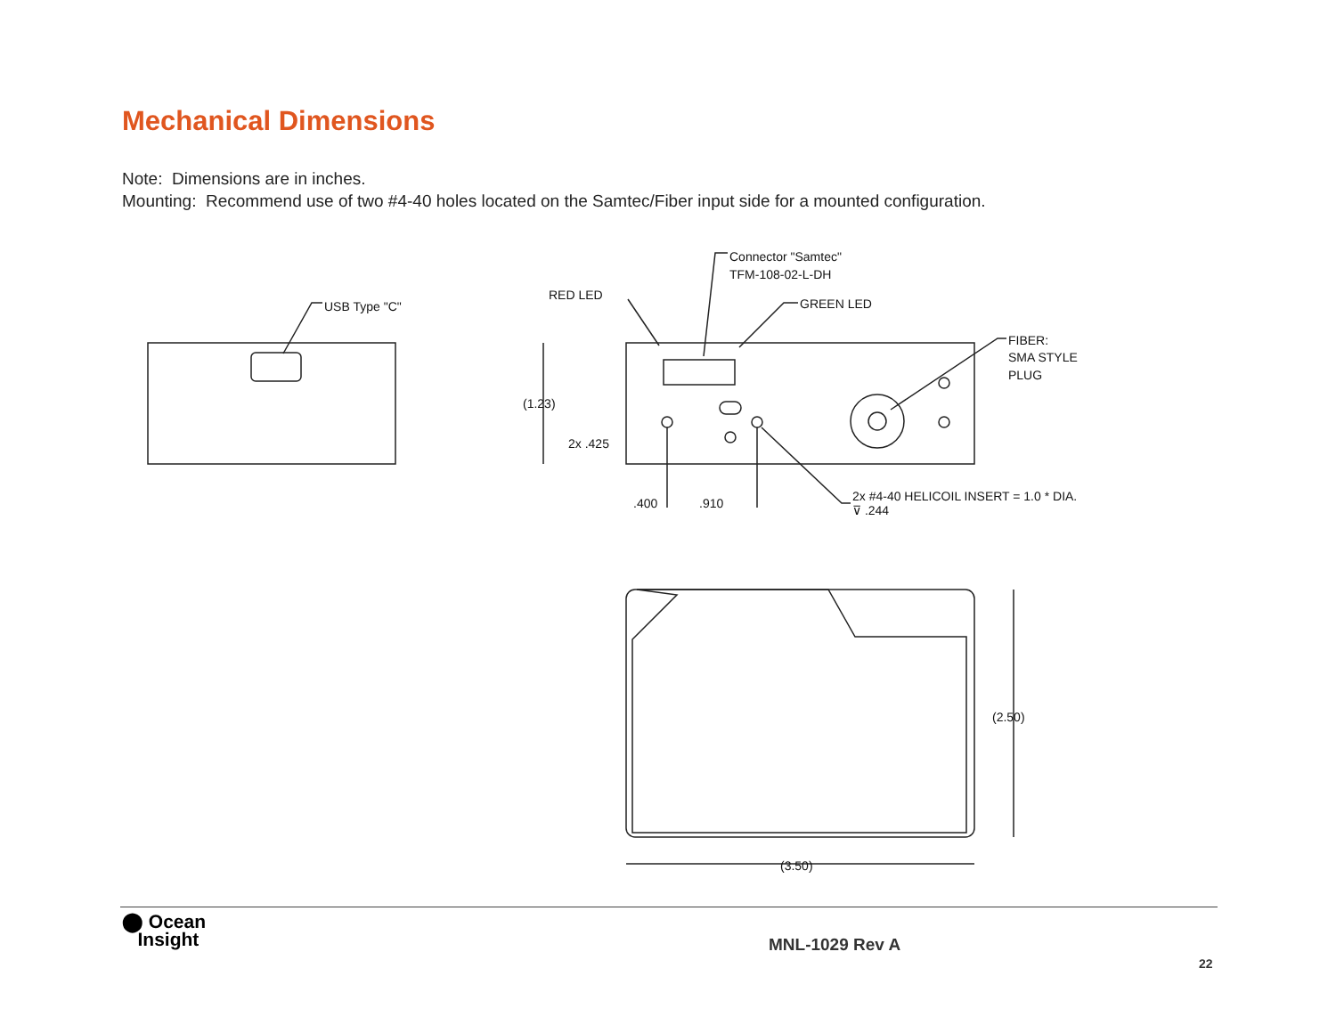Mechanical Dimensions
Note: Dimensions are in inches.
Mounting: Recommend use of two #4-40 holes located on the Samtec/Fiber input side for a mounted configuration.
USB Type "C"
RED LED
Connector "Samtec"
TFM-108-02-L-DH
GREEN LED
FIBER:
SMA STYLE
PLUG
(1.23)
2x .425
.400
.910
2x #4-40 HELICOIL INSERT = 1.0 * DIA.
⊽ .244
(2.50)
(3.50)
⬤ Ocean
Insight
MNL-1029 Rev A
22